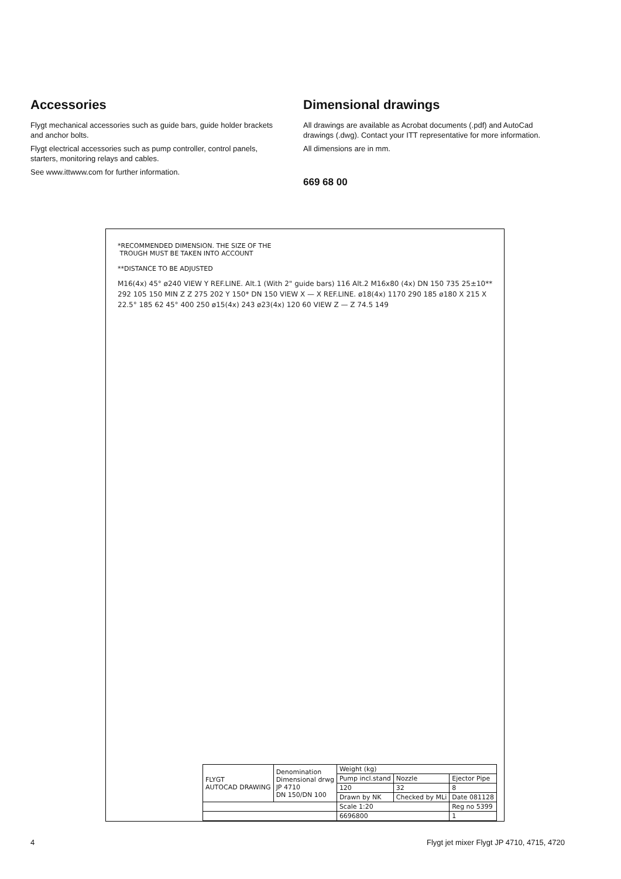Accessories
Flygt mechanical accessories such as guide bars, guide holder brackets and anchor bolts.
Flygt electrical accessories such as pump controller, control panels, starters, monitoring relays and cables.
See www.ittwww.com for further information.
Dimensional drawings
All drawings are available as Acrobat documents (.pdf) and AutoCad drawings (.dwg). Contact your ITT representative for more information.
All dimensions are in mm.
669 68 00
*RECOMMENDED DIMENSION. THE SIZE OF THE
TROUGH MUST BE TAKEN INTO ACCOUNT
**DISTANCE TO BE ADJUSTED
M16(4x) 45° ø240 VIEW Y REF.LINE. Alt.1 (With 2" guide bars) 116 Alt.2 M16x80 (4x) DN 150 735 25±10** 292 105 150 MIN Z Z 275 202 Y 150* DN 150 VIEW X — X REF.LINE. ø18(4x) 1170 290 185 ø180 X 215 X 22.5° 185 62 45° 400 250 ø15(4x) 243 ø23(4x) 120 60 VIEW Z — Z 74.5 149
| FLYGT AUTOCAD DRAWING | Denomination Dimensional drwg JP 4710 DN 150/DN 100 | Weight (kg) | | |
| | | Pump incl.stand | Nozzle | Ejector Pipe |
| | | 120 | 32 | 8 |
| | | Drawn by NK | Checked by MLi | Date 081128 |
| | | Scale 1:20 | | Reg no 5399 |
| | | 6696800 | | 1 |
4 Flygt jet mixer Flygt JP 4710, 4715, 4720